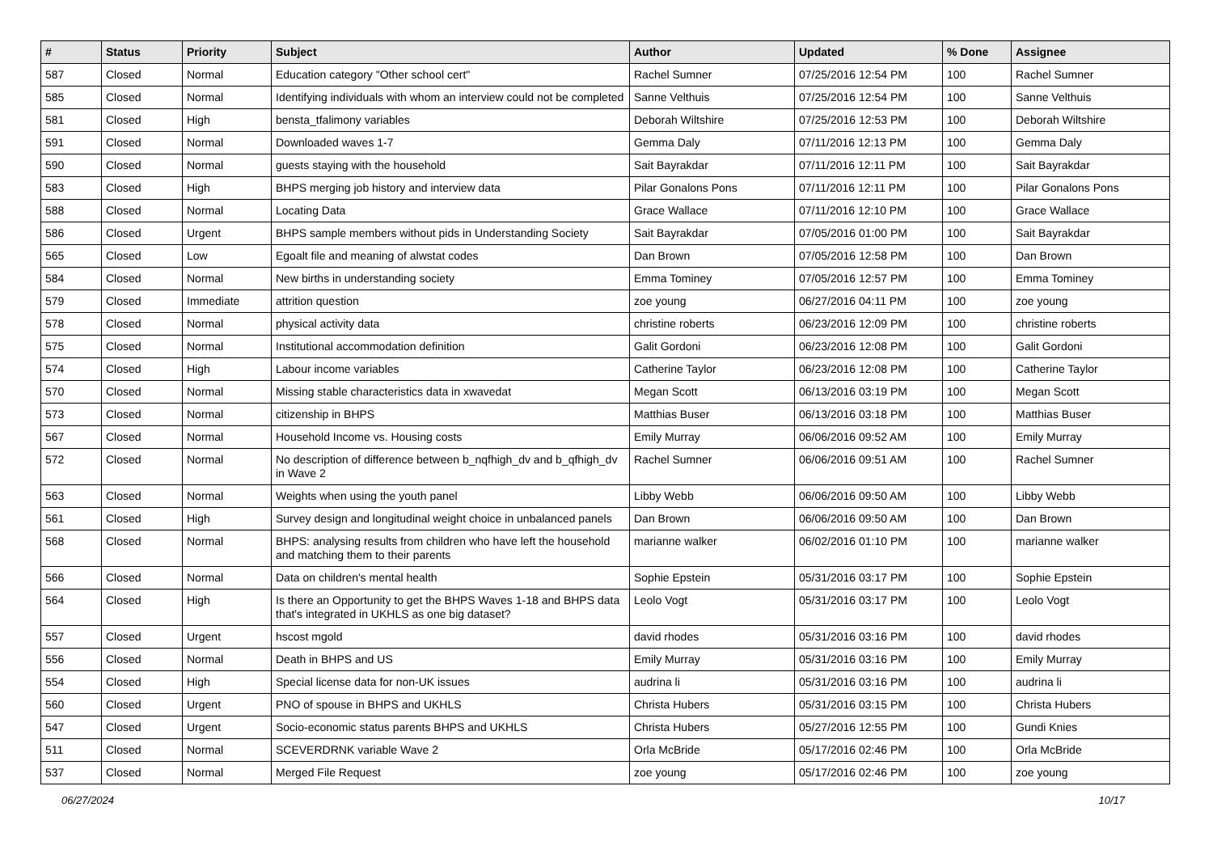| # | Status | Priority | Subject | Author | Updated | % Done | Assignee |
| --- | --- | --- | --- | --- | --- | --- | --- |
| 587 | Closed | Normal | Education category "Other school cert" | Rachel Sumner | 07/25/2016 12:54 PM | 100 | Rachel Sumner |
| 585 | Closed | Normal | Identifying individuals with whom an interview could not be completed | Sanne Velthuis | 07/25/2016 12:54 PM | 100 | Sanne Velthuis |
| 581 | Closed | High | bensta_tfalimony variables | Deborah Wiltshire | 07/25/2016 12:53 PM | 100 | Deborah Wiltshire |
| 591 | Closed | Normal | Downloaded waves 1-7 | Gemma Daly | 07/11/2016 12:13 PM | 100 | Gemma Daly |
| 590 | Closed | Normal | guests staying with the household | Sait Bayrakdar | 07/11/2016 12:11 PM | 100 | Sait Bayrakdar |
| 583 | Closed | High | BHPS merging job history and interview data | Pilar Gonalons Pons | 07/11/2016 12:11 PM | 100 | Pilar Gonalons Pons |
| 588 | Closed | Normal | Locating Data | Grace Wallace | 07/11/2016 12:10 PM | 100 | Grace Wallace |
| 586 | Closed | Urgent | BHPS sample members without pids in Understanding Society | Sait Bayrakdar | 07/05/2016 01:00 PM | 100 | Sait Bayrakdar |
| 565 | Closed | Low | Egoalt file and meaning of alwstat codes | Dan Brown | 07/05/2016 12:58 PM | 100 | Dan Brown |
| 584 | Closed | Normal | New births in understanding society | Emma Tominey | 07/05/2016 12:57 PM | 100 | Emma Tominey |
| 579 | Closed | Immediate | attrition question | zoe young | 06/27/2016 04:11 PM | 100 | zoe young |
| 578 | Closed | Normal | physical activity data | christine roberts | 06/23/2016 12:09 PM | 100 | christine roberts |
| 575 | Closed | Normal | Institutional accommodation definition | Galit Gordoni | 06/23/2016 12:08 PM | 100 | Galit Gordoni |
| 574 | Closed | High | Labour income variables | Catherine Taylor | 06/23/2016 12:08 PM | 100 | Catherine Taylor |
| 570 | Closed | Normal | Missing stable characteristics data in xwavedat | Megan Scott | 06/13/2016 03:19 PM | 100 | Megan Scott |
| 573 | Closed | Normal | citizenship in BHPS | Matthias Buser | 06/13/2016 03:18 PM | 100 | Matthias Buser |
| 567 | Closed | Normal | Household Income vs. Housing costs | Emily Murray | 06/06/2016 09:52 AM | 100 | Emily Murray |
| 572 | Closed | Normal | No description of difference between b_nqfhigh_dv and b_qfhigh_dv in Wave 2 | Rachel Sumner | 06/06/2016 09:51 AM | 100 | Rachel Sumner |
| 563 | Closed | Normal | Weights when using the youth panel | Libby Webb | 06/06/2016 09:50 AM | 100 | Libby Webb |
| 561 | Closed | High | Survey design and longitudinal weight choice in unbalanced panels | Dan Brown | 06/06/2016 09:50 AM | 100 | Dan Brown |
| 568 | Closed | Normal | BHPS: analysing results from children who have left the household and matching them to their parents | marianne walker | 06/02/2016 01:10 PM | 100 | marianne walker |
| 566 | Closed | Normal | Data on children's mental health | Sophie Epstein | 05/31/2016 03:17 PM | 100 | Sophie Epstein |
| 564 | Closed | High | Is there an Opportunity to get the BHPS Waves 1-18 and BHPS data that's integrated in UKHLS as one big dataset? | Leolo Vogt | 05/31/2016 03:17 PM | 100 | Leolo Vogt |
| 557 | Closed | Urgent | hscost mgold | david rhodes | 05/31/2016 03:16 PM | 100 | david rhodes |
| 556 | Closed | Normal | Death in BHPS and US | Emily Murray | 05/31/2016 03:16 PM | 100 | Emily Murray |
| 554 | Closed | High | Special license data for non-UK issues | audrina li | 05/31/2016 03:16 PM | 100 | audrina li |
| 560 | Closed | Urgent | PNO of spouse in BHPS and UKHLS | Christa Hubers | 05/31/2016 03:15 PM | 100 | Christa Hubers |
| 547 | Closed | Urgent | Socio-economic status parents BHPS and UKHLS | Christa Hubers | 05/27/2016 12:55 PM | 100 | Gundi Knies |
| 511 | Closed | Normal | SCEVERDRNK variable Wave 2 | Orla McBride | 05/17/2016 02:46 PM | 100 | Orla McBride |
| 537 | Closed | Normal | Merged File Request | zoe young | 05/17/2016 02:46 PM | 100 | zoe young |
06/27/2024 10/17